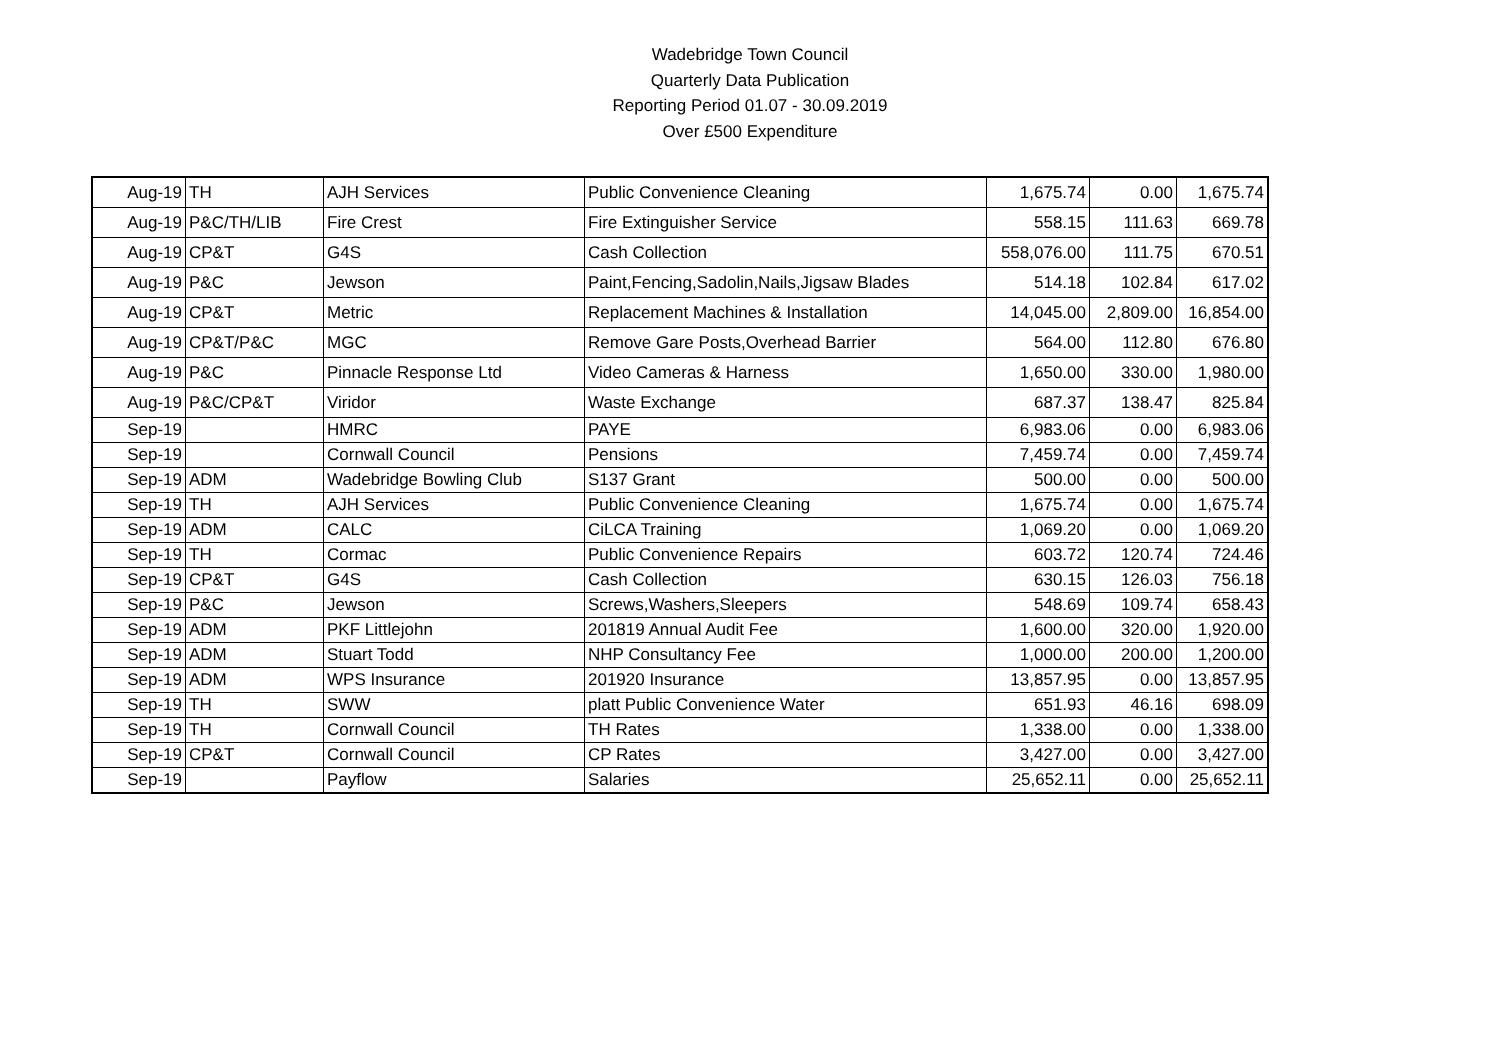Wadebridge Town Council
Quarterly Data Publication
Reporting Period 01.07 - 30.09.2019
Over £500 Expenditure
| Aug-19 | TH | AJH Services | Public Convenience Cleaning | 1,675.74 | 0.00 | 1,675.74 |
| Aug-19 | P&C/TH/LIB | Fire Crest | Fire Extinguisher Service | 558.15 | 111.63 | 669.78 |
| Aug-19 | CP&T | G4S | Cash Collection | 558,076.00 | 111.75 | 670.51 |
| Aug-19 | P&C | Jewson | Paint,Fencing,Sadolin,Nails,Jigsaw Blades | 514.18 | 102.84 | 617.02 |
| Aug-19 | CP&T | Metric | Replacement Machines & Installation | 14,045.00 | 2,809.00 | 16,854.00 |
| Aug-19 | CP&T/P&C | MGC | Remove Gare Posts,Overhead Barrier | 564.00 | 112.80 | 676.80 |
| Aug-19 | P&C | Pinnacle Response Ltd | Video Cameras & Harness | 1,650.00 | 330.00 | 1,980.00 |
| Aug-19 | P&C/CP&T | Viridor | Waste Exchange | 687.37 | 138.47 | 825.84 |
| Sep-19 | | HMRC | PAYE | 6,983.06 | 0.00 | 6,983.06 |
| Sep-19 | | Cornwall Council | Pensions | 7,459.74 | 0.00 | 7,459.74 |
| Sep-19 | ADM | Wadebridge Bowling Club | S137 Grant | 500.00 | 0.00 | 500.00 |
| Sep-19 | TH | AJH Services | Public Convenience Cleaning | 1,675.74 | 0.00 | 1,675.74 |
| Sep-19 | ADM | CALC | CiLCA Training | 1,069.20 | 0.00 | 1,069.20 |
| Sep-19 | TH | Cormac | Public Convenience Repairs | 603.72 | 120.74 | 724.46 |
| Sep-19 | CP&T | G4S | Cash Collection | 630.15 | 126.03 | 756.18 |
| Sep-19 | P&C | Jewson | Screws,Washers,Sleepers | 548.69 | 109.74 | 658.43 |
| Sep-19 | ADM | PKF Littlejohn | 201819 Annual Audit Fee | 1,600.00 | 320.00 | 1,920.00 |
| Sep-19 | ADM | Stuart Todd | NHP Consultancy Fee | 1,000.00 | 200.00 | 1,200.00 |
| Sep-19 | ADM | WPS Insurance | 201920 Insurance | 13,857.95 | 0.00 | 13,857.95 |
| Sep-19 | TH | SWW | platt Public Convenience Water | 651.93 | 46.16 | 698.09 |
| Sep-19 | TH | Cornwall Council | TH Rates | 1,338.00 | 0.00 | 1,338.00 |
| Sep-19 | CP&T | Cornwall Council | CP Rates | 3,427.00 | 0.00 | 3,427.00 |
| Sep-19 | | Payflow | Salaries | 25,652.11 | 0.00 | 25,652.11 |